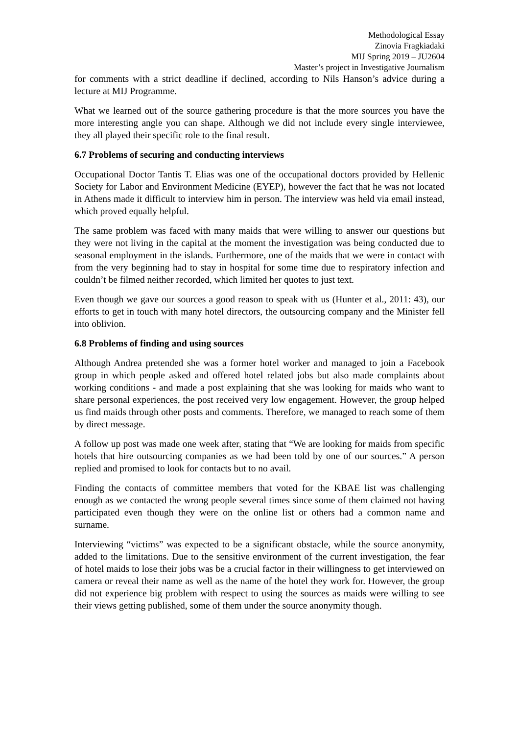Methodological Essay
Zinovia Fragkiadaki
MIJ Spring 2019 – JU2604
Master’s project in Investigative Journalism
for comments with a strict deadline if declined, according to Nils Hanson’s advice during a lecture at MIJ Programme.
What we learned out of the source gathering procedure is that the more sources you have the more interesting angle you can shape. Although we did not include every single interviewee, they all played their specific role to the final result.
6.7 Problems of securing and conducting interviews
Occupational Doctor Tantis T. Elias was one of the occupational doctors provided by Hellenic Society for Labor and Environment Medicine (EYEP), however the fact that he was not located in Athens made it difficult to interview him in person. The interview was held via email instead, which proved equally helpful.
The same problem was faced with many maids that were willing to answer our questions but they were not living in the capital at the moment the investigation was being conducted due to seasonal employment in the islands. Furthermore, one of the maids that we were in contact with from the very beginning had to stay in hospital for some time due to respiratory infection and couldn’t be filmed neither recorded, which limited her quotes to just text.
Even though we gave our sources a good reason to speak with us (Hunter et al., 2011: 43), our efforts to get in touch with many hotel directors, the outsourcing company and the Minister fell into oblivion.
6.8 Problems of finding and using sources
Although Andrea pretended she was a former hotel worker and managed to join a Facebook group in which people asked and offered hotel related jobs but also made complaints about working conditions - and made a post explaining that she was looking for maids who want to share personal experiences, the post received very low engagement. However, the group helped us find maids through other posts and comments. Therefore, we managed to reach some of them by direct message.
A follow up post was made one week after, stating that “We are looking for maids from specific hotels that hire outsourcing companies as we had been told by one of our sources.” A person replied and promised to look for contacts but to no avail.
Finding the contacts of committee members that voted for the KBAE list was challenging enough as we contacted the wrong people several times since some of them claimed not having participated even though they were on the online list or others had a common name and surname.
Interviewing “victims” was expected to be a significant obstacle, while the source anonymity, added to the limitations. Due to the sensitive environment of the current investigation, the fear of hotel maids to lose their jobs was be a crucial factor in their willingness to get interviewed on camera or reveal their name as well as the name of the hotel they work for. However, the group did not experience big problem with respect to using the sources as maids were willing to see their views getting published, some of them under the source anonymity though.